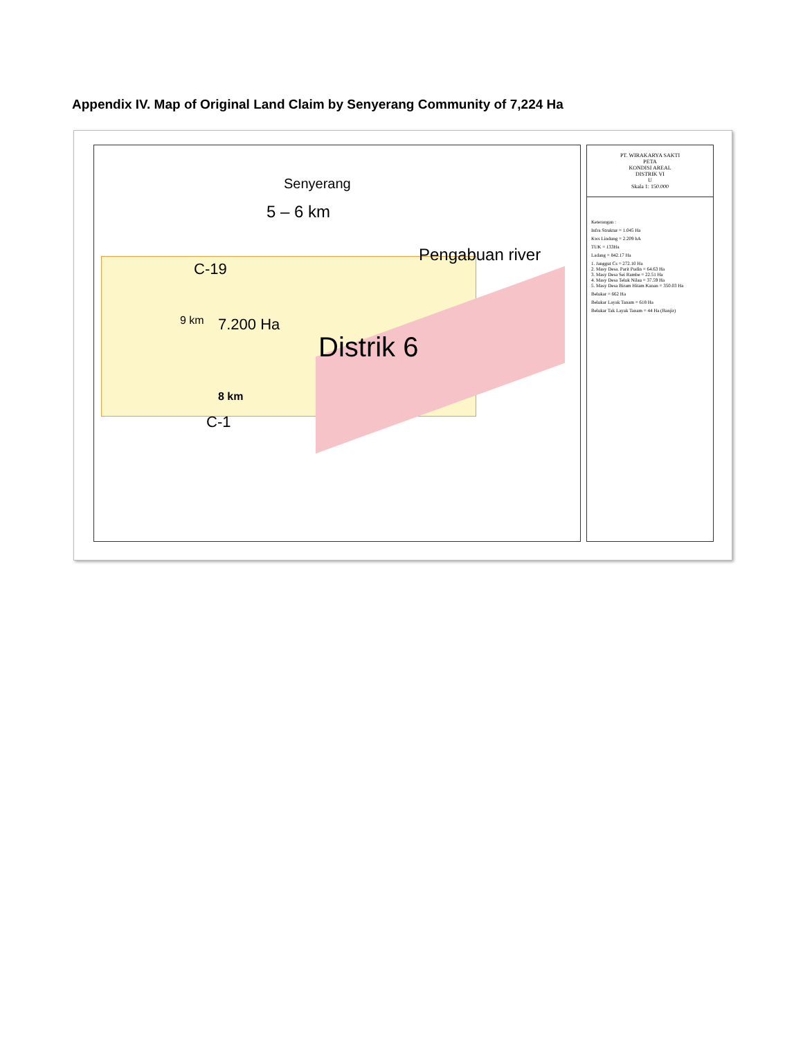Appendix IV. Map of Original Land Claim by Senyerang Community of 7,224 Ha
Senyerang
5 – 6 km
Pengabuan river
C-19
9 km 7.200 Ha
Distrik 6
8 km
C-1
PT. WIRAKARYA SAKTI
PETA
KONDISI AREAL
DISTRIK VI
U
Skala 1: 150.000
Keterangan :
Infra Struktur = 1.045 Ha
Kws Lindung = 2.209 hA
TUK = 133Ha
Ladang = 842.17 Ha
1. Janggut Cs = 272.10 Ha
2. Masy Desa. Parit Pudin = 64.63 Ha
3. Masy Desa Sei Rambe = 22.51 Ha
4. Masy Desa Teluk Nilau = 37.59 Ha
5. Masy Desa Biram Hitam Kanan = 350.03 Ha
Belukar = 662 Ha
Belukar Layak Tanam = 618 Ha
Belukar Tak Layak Tanam = 44 Ha (Banjir)